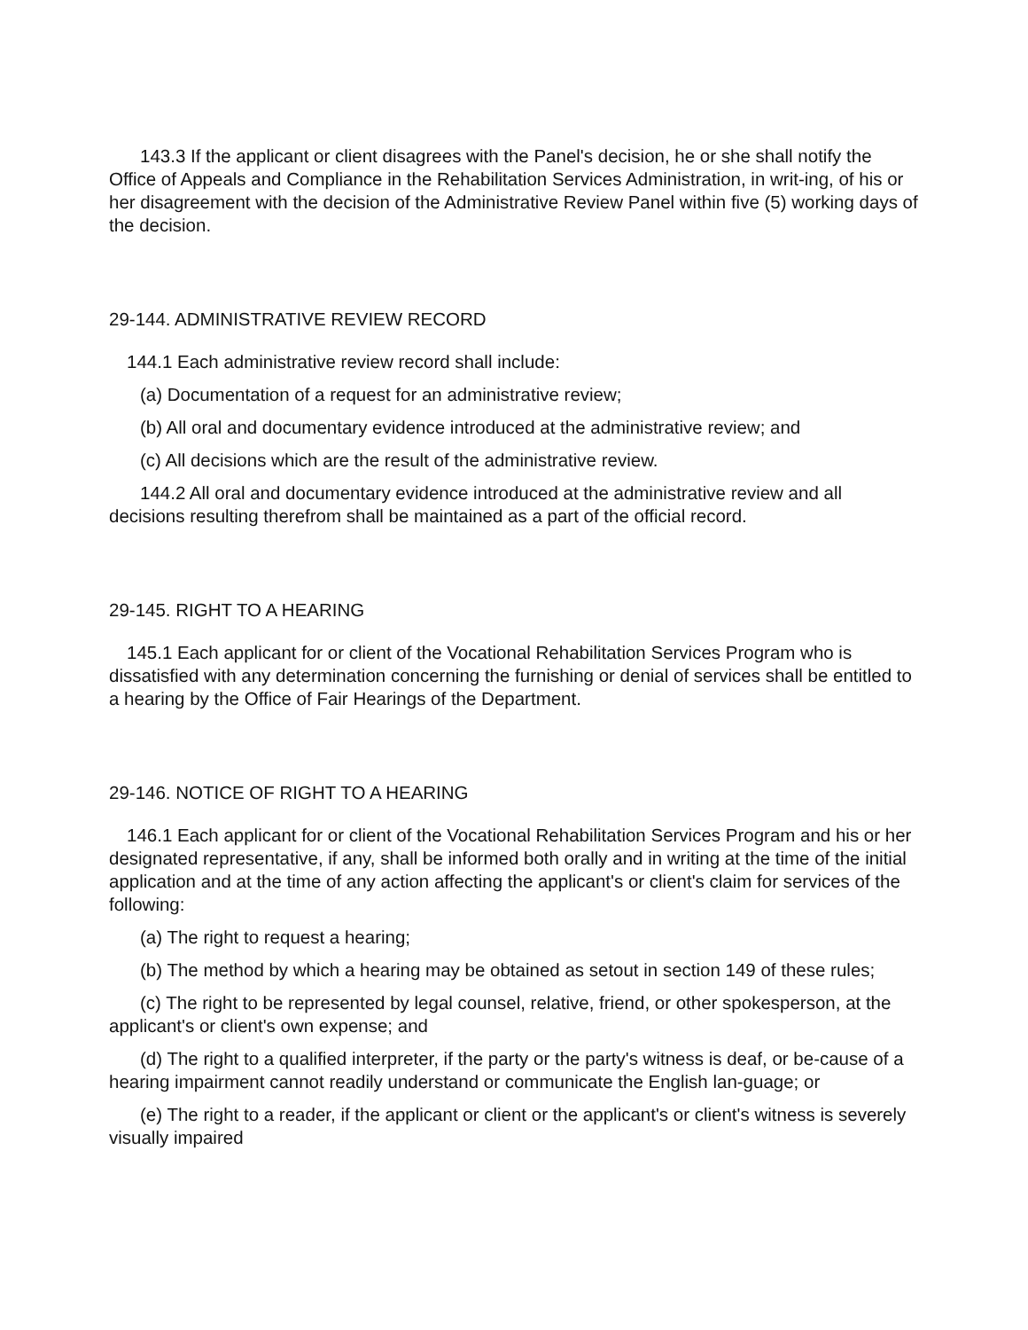143.3 If the applicant or client disagrees with the Panel's decision, he or she shall notify the Office of Appeals and Compliance in the Rehabilitation Services Administration, in writ-ing, of his or her disagreement with the decision of the Administrative Review Panel within five (5) working days of the decision.
29-144. ADMINISTRATIVE REVIEW RECORD
144.1 Each administrative review record shall include:
(a) Documentation of a request for an administrative review;
(b) All oral and documentary evidence introduced at the administrative review; and
(c) All decisions which are the result of the administrative review.
144.2 All oral and documentary evidence introduced at the administrative review and all decisions resulting therefrom shall be maintained as a part of the official record.
29-145. RIGHT TO A HEARING
145.1 Each applicant for or client of the Vocational Rehabilitation Services Program who is dissatisfied with any determination concerning the furnishing or denial of services shall be entitled to a hearing by the Office of Fair Hearings of the Department.
29-146. NOTICE OF RIGHT TO A HEARING
146.1 Each applicant for or client of the Vocational Rehabilitation Services Program and his or her designated representative, if any, shall be informed both orally and in writing at the time of the initial application and at the time of any action affecting the applicant's or client's claim for services of the following:
(a) The right to request a hearing;
(b) The method by which a hearing may be obtained as setout in section 149 of these rules;
(c) The right to be represented by legal counsel, relative, friend, or other spokesperson, at the applicant's or client's own expense; and
(d) The right to a qualified interpreter, if the party or the party's witness is deaf, or be-cause of a hearing impairment cannot readily understand or communicate the English lan-guage; or
(e) The right to a reader, if the applicant or client or the applicant's or client's witness is severely visually impaired